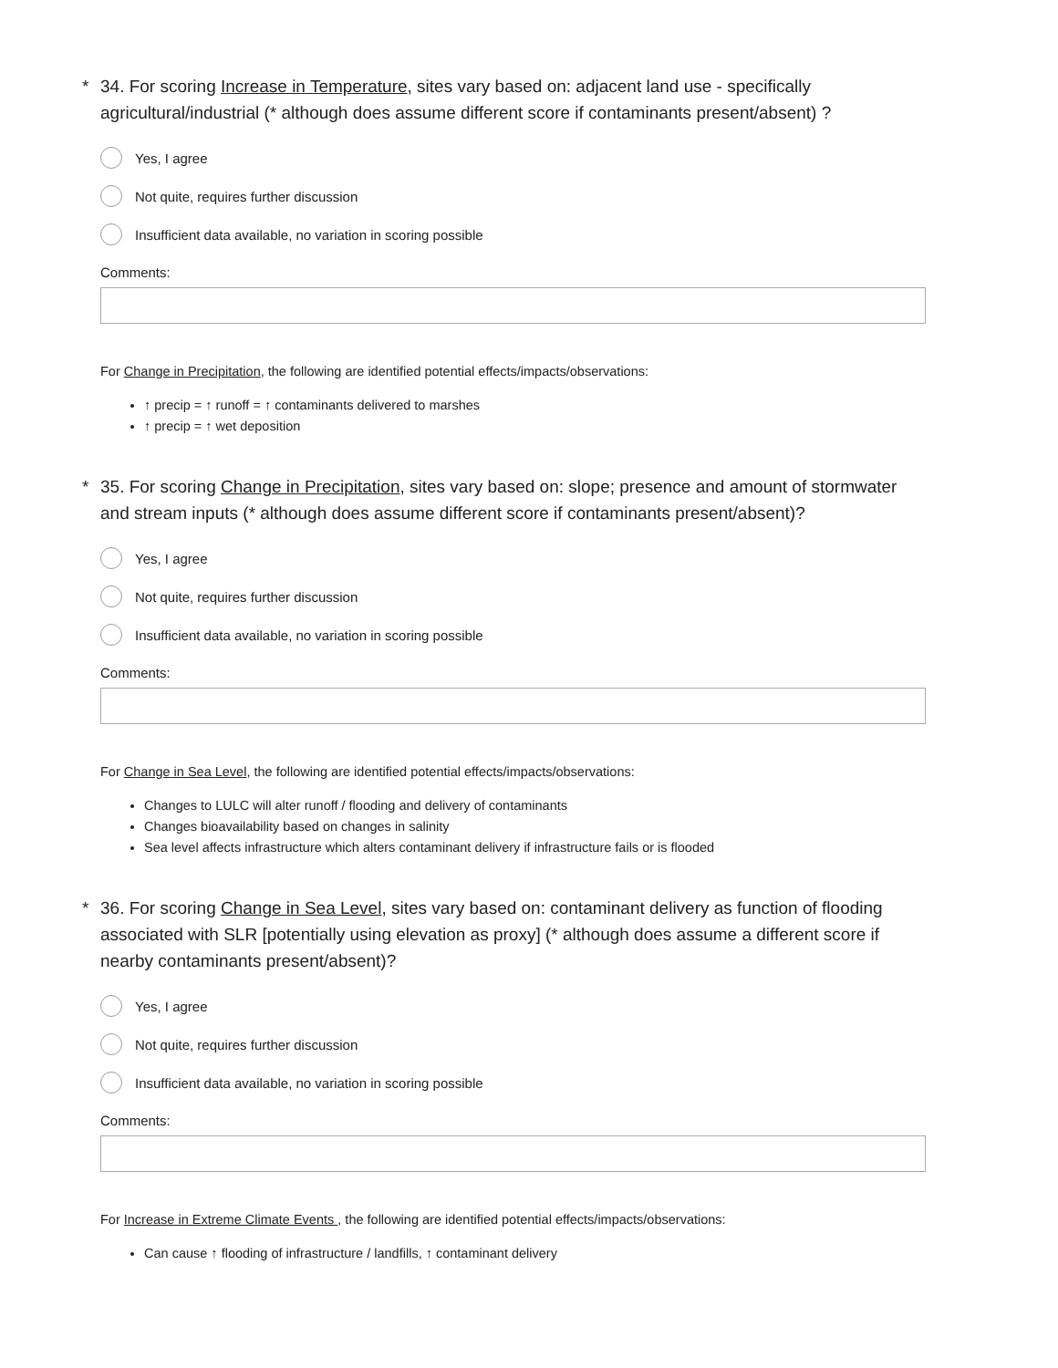* 34. For scoring Increase in Temperature, sites vary based on: adjacent land use - specifically agricultural/industrial (* although does assume different score if contaminants present/absent) ?
Yes, I agree
Not quite, requires further discussion
Insufficient data available, no variation in scoring possible
Comments:
For Change in Precipitation, the following are identified potential effects/impacts/observations:
↑ precip = ↑ runoff = ↑ contaminants delivered to marshes
↑ precip = ↑ wet deposition
* 35. For scoring Change in Precipitation, sites vary based on: slope; presence and amount of stormwater and stream inputs (* although does assume different score if contaminants present/absent)?
Yes, I agree
Not quite, requires further discussion
Insufficient data available, no variation in scoring possible
Comments:
For Change in Sea Level, the following are identified potential effects/impacts/observations:
Changes to LULC will alter runoff / flooding and delivery of contaminants
Changes bioavailability based on changes in salinity
Sea level affects infrastructure which alters contaminant delivery if infrastructure fails or is flooded
* 36. For scoring Change in Sea Level, sites vary based on: contaminant delivery as function of flooding associated with SLR [potentially using elevation as proxy] (* although does assume a different score if nearby contaminants present/absent)?
Yes, I agree
Not quite, requires further discussion
Insufficient data available, no variation in scoring possible
Comments:
For Increase in Extreme Climate Events , the following are identified potential effects/impacts/observations:
Can cause ↑ flooding of infrastructure / landfills, ↑ contaminant delivery